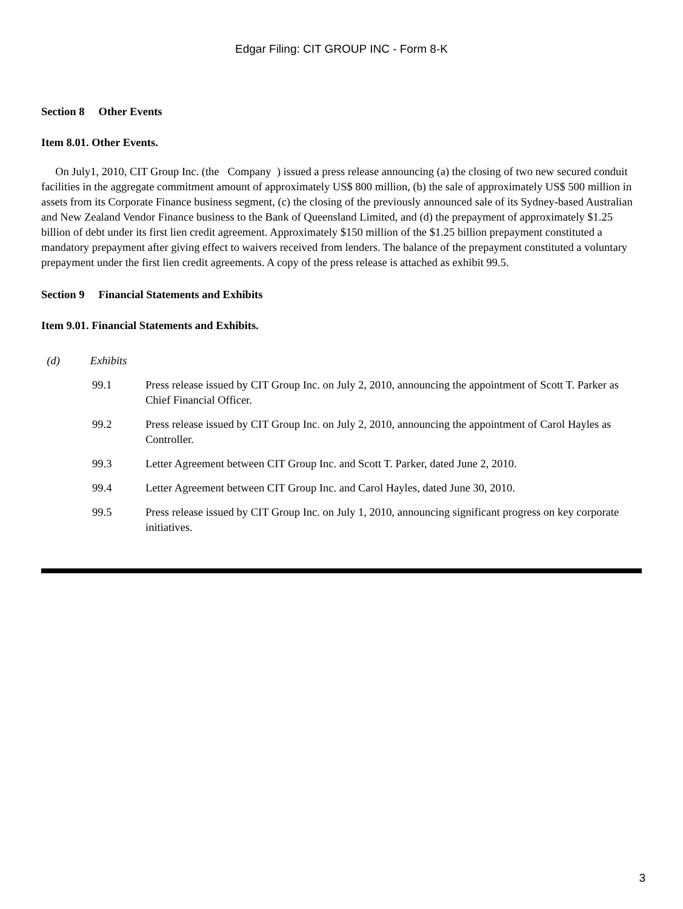Edgar Filing: CIT GROUP INC - Form 8-K
Section 8 Other Events
Item 8.01. Other Events.
On July1, 2010, CIT Group Inc. (the Company ) issued a press release announcing (a) the closing of two new secured conduit facilities in the aggregate commitment amount of approximately US$ 800 million, (b) the sale of approximately US$ 500 million in assets from its Corporate Finance business segment, (c) the closing of the previously announced sale of its Sydney-based Australian and New Zealand Vendor Finance business to the Bank of Queensland Limited, and (d) the prepayment of approximately $1.25 billion of debt under its first lien credit agreement. Approximately $150 million of the $1.25 billion prepayment constituted a mandatory prepayment after giving effect to waivers received from lenders. The balance of the prepayment constituted a voluntary prepayment under the first lien credit agreements. A copy of the press release is attached as exhibit 99.5.
Section 9 Financial Statements and Exhibits
Item 9.01. Financial Statements and Exhibits.
(d) Exhibits
| 99.1 | Press release issued by CIT Group Inc. on July 2, 2010, announcing the appointment of Scott T. Parker as Chief Financial Officer. |
| 99.2 | Press release issued by CIT Group Inc. on July 2, 2010, announcing the appointment of Carol Hayles as Controller. |
| 99.3 | Letter Agreement between CIT Group Inc. and Scott T. Parker, dated June 2, 2010. |
| 99.4 | Letter Agreement between CIT Group Inc. and Carol Hayles, dated June 30, 2010. |
| 99.5 | Press release issued by CIT Group Inc. on July 1, 2010, announcing significant progress on key corporate initiatives. |
3